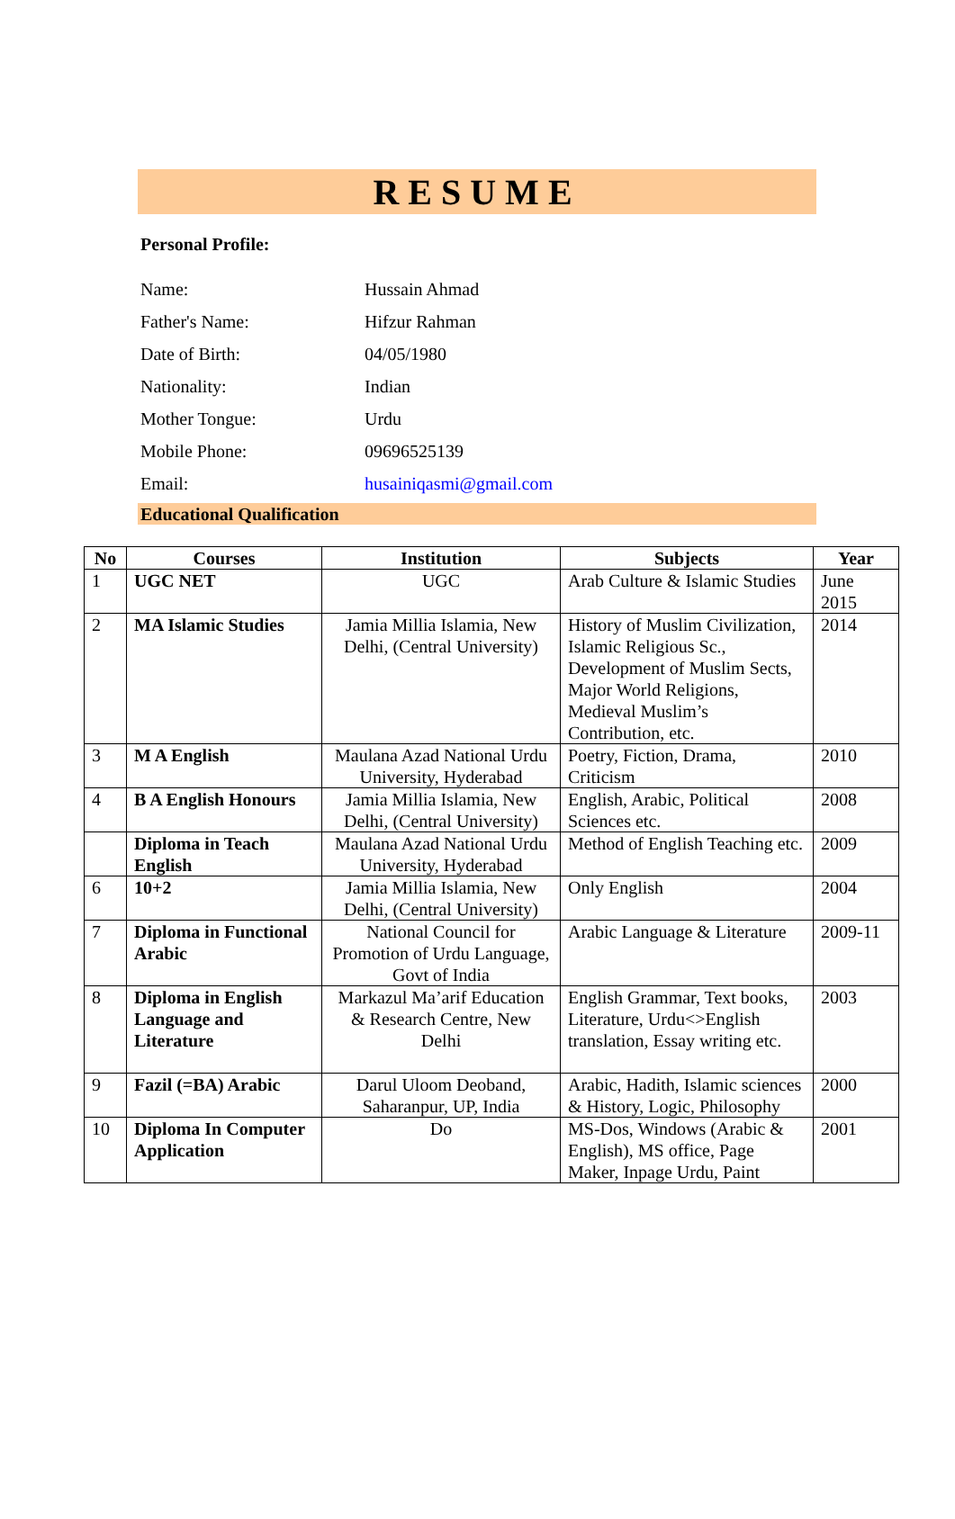RESUME
Personal Profile:
| Name: | Hussain Ahmad |
| Father's Name: | Hifzur Rahman |
| Date of Birth: | 04/05/1980 |
| Nationality: | Indian |
| Mother Tongue: | Urdu |
| Mobile Phone: | 09696525139 |
| Email: | husainiqasmi@gmail.com |
Educational Qualification
| No | Courses | Institution | Subjects | Year |
| --- | --- | --- | --- | --- |
| 1 | UGC NET | UGC | Arab Culture & Islamic Studies | June 2015 |
| 2 | MA Islamic Studies | Jamia Millia Islamia, New Delhi, (Central University) | History of Muslim Civilization, Islamic Religious Sc., Development of Muslim Sects, Major World Religions, Medieval Muslim’s Contribution, etc. | 2014 |
| 3 | M A English | Maulana Azad National Urdu University, Hyderabad | Poetry, Fiction, Drama, Criticism | 2010 |
| 4 | B A English Honours | Jamia Millia Islamia, New Delhi, (Central University) | English, Arabic, Political Sciences etc. | 2008 |
| | Diploma in Teach English | Maulana Azad National Urdu University, Hyderabad | Method of English Teaching etc. | 2009 |
| 6 | 10+2 | Jamia Millia Islamia, New Delhi, (Central University) | Only English | 2004 |
| 7 | Diploma in Functional Arabic | National Council for Promotion of Urdu Language, Govt of India | Arabic Language & Literature | 2009-11 |
| 8 | Diploma in English Language and Literature | Markazul Ma’arif Education & Research Centre, New Delhi | English Grammar, Text books, Literature, Urdu<>English translation, Essay writing etc. | 2003 |
| 9 | Fazil (=BA) Arabic | Darul Uloom Deoband, Saharanpur, UP, India | Arabic, Hadith, Islamic sciences & History, Logic, Philosophy | 2000 |
| 10 | Diploma In Computer Application | Do | MS-Dos, Windows (Arabic & English), MS office, Page Maker, Inpage Urdu, Paint | 2001 |